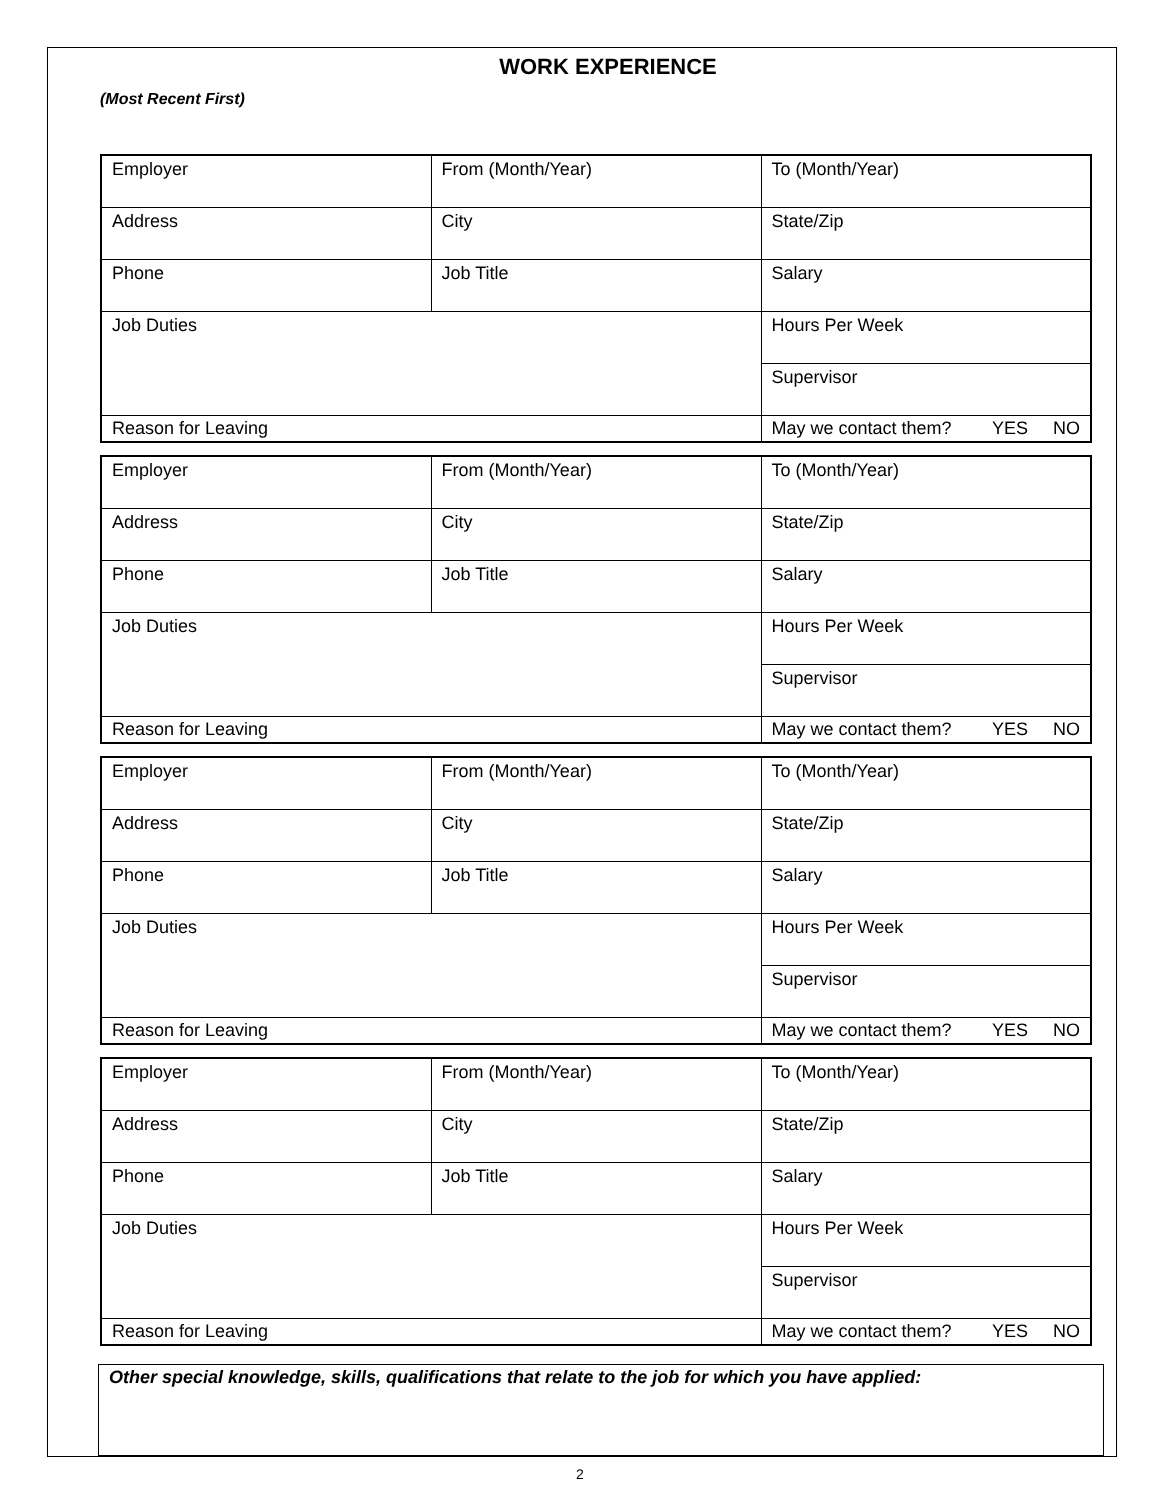WORK EXPERIENCE
(Most Recent First)
| Employer | From (Month/Year) | To (Month/Year) |
| Address | City | State/Zip |
| Phone | Job Title | Salary |
| Job Duties | | Hours Per Week |
| | | Supervisor |
| Reason for Leaving | | May we contact them? YES NO |
| Employer | From (Month/Year) | To (Month/Year) |
| Address | City | State/Zip |
| Phone | Job Title | Salary |
| Job Duties | | Hours Per Week |
| | | Supervisor |
| Reason for Leaving | | May we contact them? YES NO |
| Employer | From (Month/Year) | To (Month/Year) |
| Address | City | State/Zip |
| Phone | Job Title | Salary |
| Job Duties | | Hours Per Week |
| | | Supervisor |
| Reason for Leaving | | May we contact them? YES NO |
| Employer | From (Month/Year) | To (Month/Year) |
| Address | City | State/Zip |
| Phone | Job Title | Salary |
| Job Duties | | Hours Per Week |
| | | Supervisor |
| Reason for Leaving | | May we contact them? YES NO |
Other special knowledge, skills, qualifications that relate to the job for which you have applied:
2